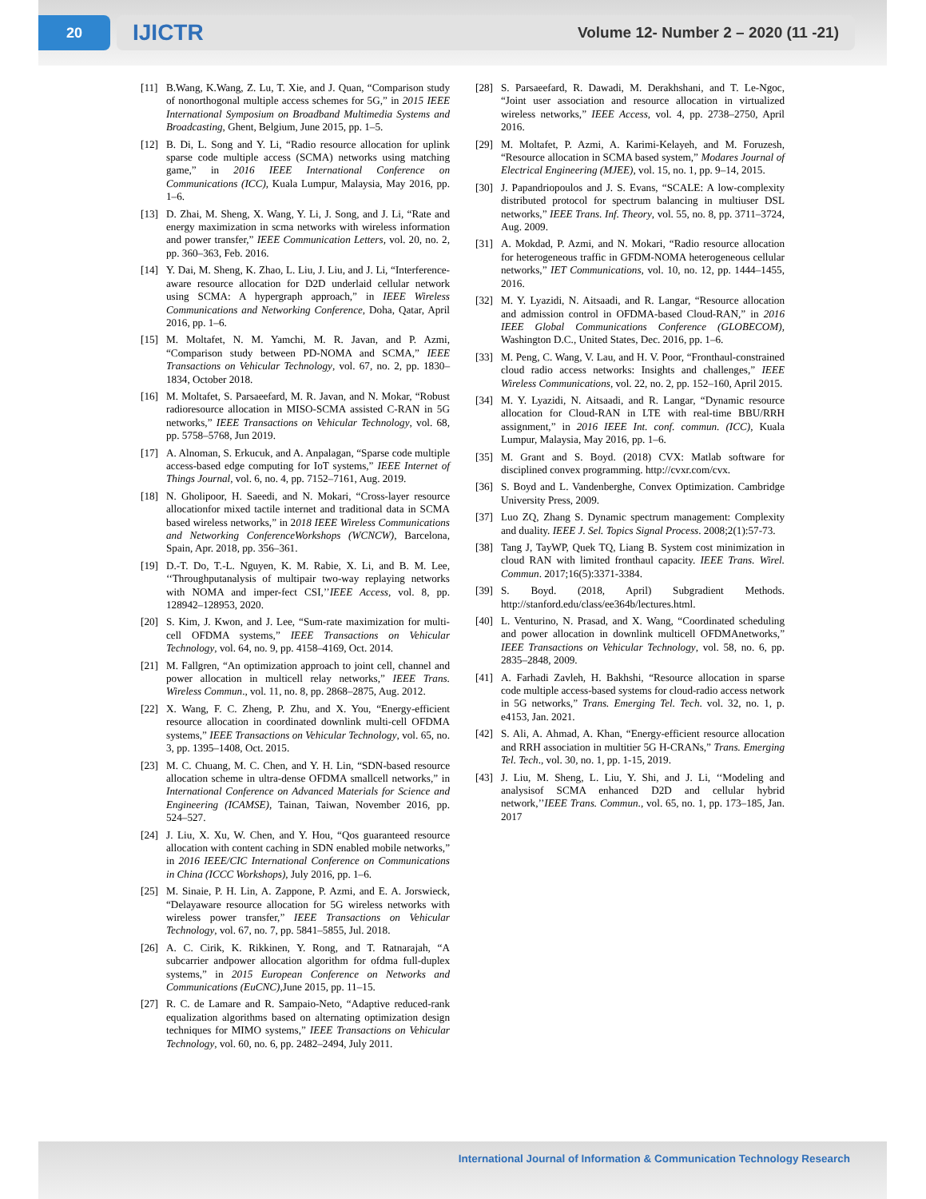20
IJICTR Volume 12- Number 2 – 2020 (11 -21)
[11] B.Wang, K.Wang, Z. Lu, T. Xie, and J. Quan, “Comparison study of nonorthogonal multiple access schemes for 5G,” in 2015 IEEE International Symposium on Broadband Multimedia Systems and Broadcasting, Ghent, Belgium, June 2015, pp. 1–5.
[12] B. Di, L. Song and Y. Li, “Radio resource allocation for uplink sparse code multiple access (SCMA) networks using matching game,” in 2016 IEEE International Conference on Communications (ICC), Kuala Lumpur, Malaysia, May 2016, pp. 1–6.
[13] D. Zhai, M. Sheng, X. Wang, Y. Li, J. Song, and J. Li, “Rate and energy maximization in scma networks with wireless information and power transfer,” IEEE Communication Letters, vol. 20, no. 2, pp. 360–363, Feb. 2016.
[14] Y. Dai, M. Sheng, K. Zhao, L. Liu, J. Liu, and J. Li, “Interference-aware resource allocation for D2D underlaid cellular network using SCMA: A hypergraph approach,” in IEEE Wireless Communications and Networking Conference, Doha, Qatar, April 2016, pp. 1–6.
[15] M. Moltafet, N. M. Yamchi, M. R. Javan, and P. Azmi, “Comparison study between PD-NOMA and SCMA,” IEEE Transactions on Vehicular Technology, vol. 67, no. 2, pp. 1830–1834, October 2018.
[16] M. Moltafet, S. Parsaeefard, M. R. Javan, and N. Mokar, “Robust radioresource allocation in MISO-SCMA assisted C-RAN in 5G networks,” IEEE Transactions on Vehicular Technology, vol. 68, pp. 5758–5768, Jun 2019.
[17] A. Alnoman, S. Erkucuk, and A. Anpalagan, “Sparse code multiple access-based edge computing for IoT systems,” IEEE Internet of Things Journal, vol. 6, no. 4, pp. 7152–7161, Aug. 2019.
[18] N. Gholipoor, H. Saeedi, and N. Mokari, “Cross-layer resource allocationfor mixed tactile internet and traditional data in SCMA based wireless networks,” in 2018 IEEE Wireless Communications and Networking ConferenceWorkshops (WCNCW), Barcelona, Spain, Apr. 2018, pp. 356–361.
[19] D.-T. Do, T.-L. Nguyen, K. M. Rabie, X. Li, and B. M. Lee, ‘‘Throughputanalysis of multipair two-way replaying networks with NOMA and imper-fect CSI,’’IEEE Access, vol. 8, pp. 128942–128953, 2020.
[20] S. Kim, J. Kwon, and J. Lee, “Sum-rate maximization for multi-cell OFDMA systems,” IEEE Transactions on Vehicular Technology, vol. 64, no. 9, pp. 4158–4169, Oct. 2014.
[21] M. Fallgren, “An optimization approach to joint cell, channel and power allocation in multicell relay networks,” IEEE Trans. Wireless Commun., vol. 11, no. 8, pp. 2868–2875, Aug. 2012.
[22] X. Wang, F. C. Zheng, P. Zhu, and X. You, “Energy-efficient resource allocation in coordinated downlink multi-cell OFDMA systems,” IEEE Transactions on Vehicular Technology, vol. 65, no. 3, pp. 1395–1408, Oct. 2015.
[23] M. C. Chuang, M. C. Chen, and Y. H. Lin, “SDN-based resource allocation scheme in ultra-dense OFDMA smallcell networks,” in International Conference on Advanced Materials for Science and Engineering (ICAMSE), Tainan, Taiwan, November 2016, pp. 524–527.
[24] J. Liu, X. Xu, W. Chen, and Y. Hou, “Qos guaranteed resource allocation with content caching in SDN enabled mobile networks,” in 2016 IEEE/CIC International Conference on Communications in China (ICCC Workshops), July 2016, pp. 1–6.
[25] M. Sinaie, P. H. Lin, A. Zappone, P. Azmi, and E. A. Jorswieck, “Delayaware resource allocation for 5G wireless networks with wireless power transfer,” IEEE Transactions on Vehicular Technology, vol. 67, no. 7, pp. 5841–5855, Jul. 2018.
[26] A. C. Cirik, K. Rikkinen, Y. Rong, and T. Ratnarajah, “A subcarrier andpower allocation algorithm for ofdma full-duplex systems,” in 2015 European Conference on Networks and Communications (EuCNC),June 2015, pp. 11–15.
[27] R. C. de Lamare and R. Sampaio-Neto, “Adaptive reduced-rank equalization algorithms based on alternating optimization design techniques for MIMO systems,” IEEE Transactions on Vehicular Technology, vol. 60, no. 6, pp. 2482–2494, July 2011.
[28] S. Parsaeefard, R. Dawadi, M. Derakhshani, and T. Le-Ngoc, “Joint user association and resource allocation in virtualized wireless networks,” IEEE Access, vol. 4, pp. 2738–2750, April 2016.
[29] M. Moltafet, P. Azmi, A. Karimi-Kelayeh, and M. Foruzesh, “Resource allocation in SCMA based system,” Modares Journal of Electrical Engineering (MJEE), vol. 15, no. 1, pp. 9–14, 2015.
[30] J. Papandriopoulos and J. S. Evans, “SCALE: A low-complexity distributed protocol for spectrum balancing in multiuser DSL networks,” IEEE Trans. Inf. Theory, vol. 55, no. 8, pp. 3711–3724, Aug. 2009.
[31] A. Mokdad, P. Azmi, and N. Mokari, “Radio resource allocation for heterogeneous traffic in GFDM-NOMA heterogeneous cellular networks,” IET Communications, vol. 10, no. 12, pp. 1444–1455, 2016.
[32] M. Y. Lyazidi, N. Aitsaadi, and R. Langar, “Resource allocation and admission control in OFDMA-based Cloud-RAN,” in 2016 IEEE Global Communications Conference (GLOBECOM), Washington D.C., United States, Dec. 2016, pp. 1–6.
[33] M. Peng, C. Wang, V. Lau, and H. V. Poor, “Fronthaul-constrained cloud radio access networks: Insights and challenges,” IEEE Wireless Communications, vol. 22, no. 2, pp. 152–160, April 2015.
[34] M. Y. Lyazidi, N. Aitsaadi, and R. Langar, “Dynamic resource allocation for Cloud-RAN in LTE with real-time BBU/RRH assignment,” in 2016 IEEE Int. conf. commun. (ICC), Kuala Lumpur, Malaysia, May 2016, pp. 1–6.
[35] M. Grant and S. Boyd. (2018) CVX: Matlab software for disciplined convex programming. http://cvxr.com/cvx.
[36] S. Boyd and L. Vandenberghe, Convex Optimization. Cambridge University Press, 2009.
[37] Luo ZQ, Zhang S. Dynamic spectrum management: Complexity and duality. IEEE J. Sel. Topics Signal Process. 2008;2(1):57-73.
[38] Tang J, TayWP, Quek TQ, Liang B. System cost minimization in cloud RAN with limited fronthaul capacity. IEEE Trans. Wirel. Commun. 2017;16(5):3371-3384.
[39] S. Boyd. (2018, April) Subgradient Methods. http://stanford.edu/class/ee364b/lectures.html.
[40] L. Venturino, N. Prasad, and X. Wang, “Coordinated scheduling and power allocation in downlink multicell OFDMAnetworks,” IEEE Transactions on Vehicular Technology, vol. 58, no. 6, pp. 2835–2848, 2009.
[41] A. Farhadi Zavleh, H. Bakhshi, “Resource allocation in sparse code multiple access-based systems for cloud-radio access network in 5G networks,” Trans. Emerging Tel. Tech. vol. 32, no. 1, p. e4153, Jan. 2021.
[42] S. Ali, A. Ahmad, A. Khan, “Energy-efficient resource allocation and RRH association in multitier 5G H-CRANs,” Trans. Emerging Tel. Tech., vol. 30, no. 1, pp. 1-15, 2019.
[43] J. Liu, M. Sheng, L. Liu, Y. Shi, and J. Li, ‘‘Modeling and analysisof SCMA enhanced D2D and cellular hybrid network,’’IEEE Trans. Commun., vol. 65, no. 1, pp. 173–185, Jan. 2017
International Journal of Information & Communication Technology Research